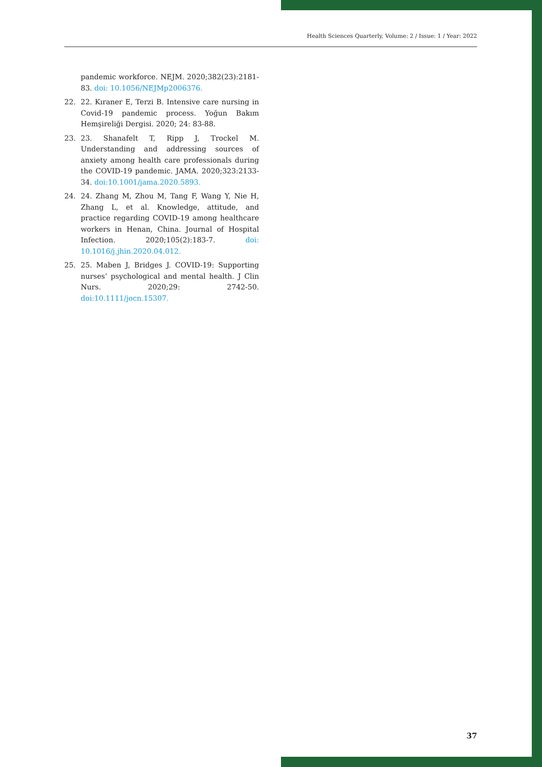Health Sciences Quarterly, Volume: 2 / Issue: 1 / Year: 2022
pandemic workforce. NEJM. 2020;382(23):2181-83. doi: 10.1056/NEJMp2006376.
22. 22. Kıraner E, Terzi B. Intensive care nursing in Covid-19 pandemic process. Yoğun Bakım Hemşireliği Dergisi. 2020; 24: 83-88.
23. 23. Shanafelt T, Ripp J, Trockel M. Understanding and addressing sources of anxiety among health care professionals during the COVID-19 pandemic. JAMA. 2020;323:2133-34. doi:10.1001/jama.2020.5893.
24. 24. Zhang M, Zhou M, Tang F, Wang Y, Nie H, Zhang L, et al. Knowledge, attitude, and practice regarding COVID-19 among healthcare workers in Henan, China. Journal of Hospital Infection. 2020;105(2):183-7. doi: 10.1016/j.jhin.2020.04.012.
25. 25. Maben J, Bridges J. COVID-19: Supporting nurses’ psychological and mental health. J Clin Nurs. 2020;29: 2742-50. doi:10.1111/jocn.15307.
37